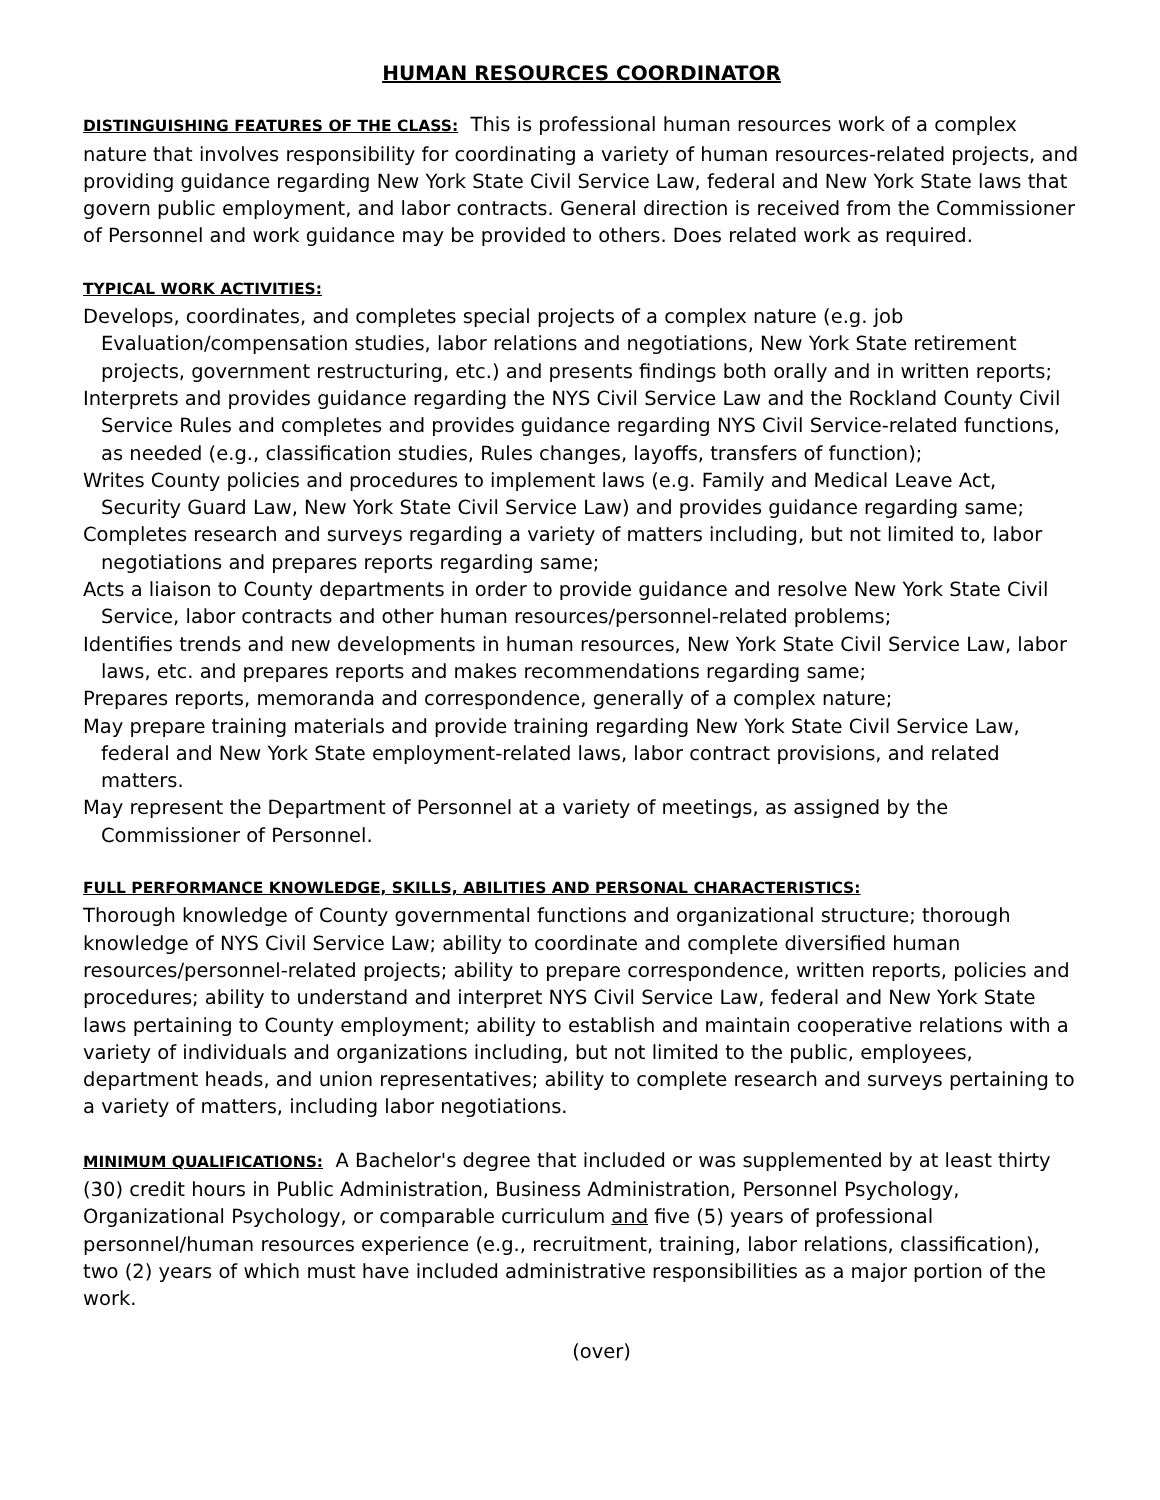HUMAN RESOURCES COORDINATOR
DISTINGUISHING FEATURES OF THE CLASS: This is professional human resources work of a complex nature that involves responsibility for coordinating a variety of human resources-related projects, and providing guidance regarding New York State Civil Service Law, federal and New York State laws that govern public employment, and labor contracts. General direction is received from the Commissioner of Personnel and work guidance may be provided to others. Does related work as required.
TYPICAL WORK ACTIVITIES:
Develops, coordinates, and completes special projects of a complex nature (e.g. job Evaluation/compensation studies, labor relations and negotiations, New York State retirement projects, government restructuring, etc.) and presents findings both orally and in written reports;
Interprets and provides guidance regarding the NYS Civil Service Law and the Rockland County Civil Service Rules and completes and provides guidance regarding NYS Civil Service-related functions, as needed (e.g., classification studies, Rules changes, layoffs, transfers of function);
Writes County policies and procedures to implement laws (e.g. Family and Medical Leave Act, Security Guard Law, New York State Civil Service Law) and provides guidance regarding same;
Completes research and surveys regarding a variety of matters including, but not limited to, labor negotiations and prepares reports regarding same;
Acts a liaison to County departments in order to provide guidance and resolve New York State Civil Service, labor contracts and other human resources/personnel-related problems;
Identifies trends and new developments in human resources, New York State Civil Service Law, labor laws, etc. and prepares reports and makes recommendations regarding same;
Prepares reports, memoranda and correspondence, generally of a complex nature;
May prepare training materials and provide training regarding New York State Civil Service Law, federal and New York State employment-related laws, labor contract provisions, and related matters.
May represent the Department of Personnel at a variety of meetings, as assigned by the Commissioner of Personnel.
FULL PERFORMANCE KNOWLEDGE, SKILLS, ABILITIES AND PERSONAL CHARACTERISTICS:
Thorough knowledge of County governmental functions and organizational structure; thorough knowledge of NYS Civil Service Law; ability to coordinate and complete diversified human resources/personnel-related projects; ability to prepare correspondence, written reports, policies and procedures; ability to understand and interpret NYS Civil Service Law, federal and New York State laws pertaining to County employment; ability to establish and maintain cooperative relations with a variety of individuals and organizations including, but not limited to the public, employees, department heads, and union representatives; ability to complete research and surveys pertaining to a variety of matters, including labor negotiations.
MINIMUM QUALIFICATIONS: A Bachelor's degree that included or was supplemented by at least thirty (30) credit hours in Public Administration, Business Administration, Personnel Psychology, Organizational Psychology, or comparable curriculum and five (5) years of professional personnel/human resources experience (e.g., recruitment, training, labor relations, classification), two (2) years of which must have included administrative responsibilities as a major portion of the work.
(over)